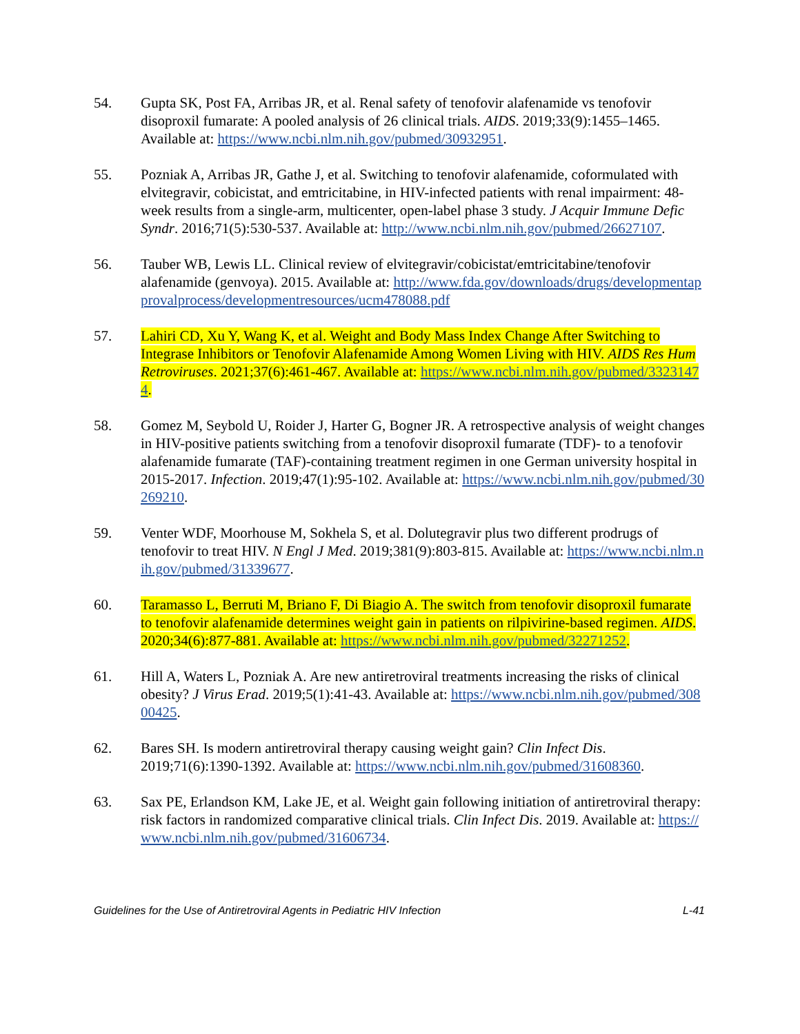54. Gupta SK, Post FA, Arribas JR, et al. Renal safety of tenofovir alafenamide vs tenofovir disoproxil fumarate: A pooled analysis of 26 clinical trials. AIDS. 2019;33(9):1455–1465. Available at: https://www.ncbi.nlm.nih.gov/pubmed/30932951.
55. Pozniak A, Arribas JR, Gathe J, et al. Switching to tenofovir alafenamide, coformulated with elvitegravir, cobicistat, and emtricitabine, in HIV-infected patients with renal impairment: 48-week results from a single-arm, multicenter, open-label phase 3 study. J Acquir Immune Defic Syndr. 2016;71(5):530-537. Available at: http://www.ncbi.nlm.nih.gov/pubmed/26627107.
56. Tauber WB, Lewis LL. Clinical review of elvitegravir/cobicistat/emtricitabine/tenofovir alafenamide (genvoya). 2015. Available at: http://www.fda.gov/downloads/drugs/developmentapprovalprocess/developmentresources/ucm478088.pdf
57. Lahiri CD, Xu Y, Wang K, et al. Weight and Body Mass Index Change After Switching to Integrase Inhibitors or Tenofovir Alafenamide Among Women Living with HIV. AIDS Res Hum Retroviruses. 2021;37(6):461-467. Available at: https://www.ncbi.nlm.nih.gov/pubmed/33231474.
58. Gomez M, Seybold U, Roider J, Harter G, Bogner JR. A retrospective analysis of weight changes in HIV-positive patients switching from a tenofovir disoproxil fumarate (TDF)- to a tenofovir alafenamide fumarate (TAF)-containing treatment regimen in one German university hospital in 2015-2017. Infection. 2019;47(1):95-102. Available at: https://www.ncbi.nlm.nih.gov/pubmed/30269210.
59. Venter WDF, Moorhouse M, Sokhela S, et al. Dolutegravir plus two different prodrugs of tenofovir to treat HIV. N Engl J Med. 2019;381(9):803-815. Available at: https://www.ncbi.nlm.nih.gov/pubmed/31339677.
60. Taramasso L, Berruti M, Briano F, Di Biagio A. The switch from tenofovir disoproxil fumarate to tenofovir alafenamide determines weight gain in patients on rilpivirine-based regimen. AIDS. 2020;34(6):877-881. Available at: https://www.ncbi.nlm.nih.gov/pubmed/32271252.
61. Hill A, Waters L, Pozniak A. Are new antiretroviral treatments increasing the risks of clinical obesity? J Virus Erad. 2019;5(1):41-43. Available at: https://www.ncbi.nlm.nih.gov/pubmed/30800425.
62. Bares SH. Is modern antiretroviral therapy causing weight gain? Clin Infect Dis. 2019;71(6):1390-1392. Available at: https://www.ncbi.nlm.nih.gov/pubmed/31608360.
63. Sax PE, Erlandson KM, Lake JE, et al. Weight gain following initiation of antiretroviral therapy: risk factors in randomized comparative clinical trials. Clin Infect Dis. 2019. Available at: https://www.ncbi.nlm.nih.gov/pubmed/31606734.
Guidelines for the Use of Antiretroviral Agents in Pediatric HIV Infection L-41